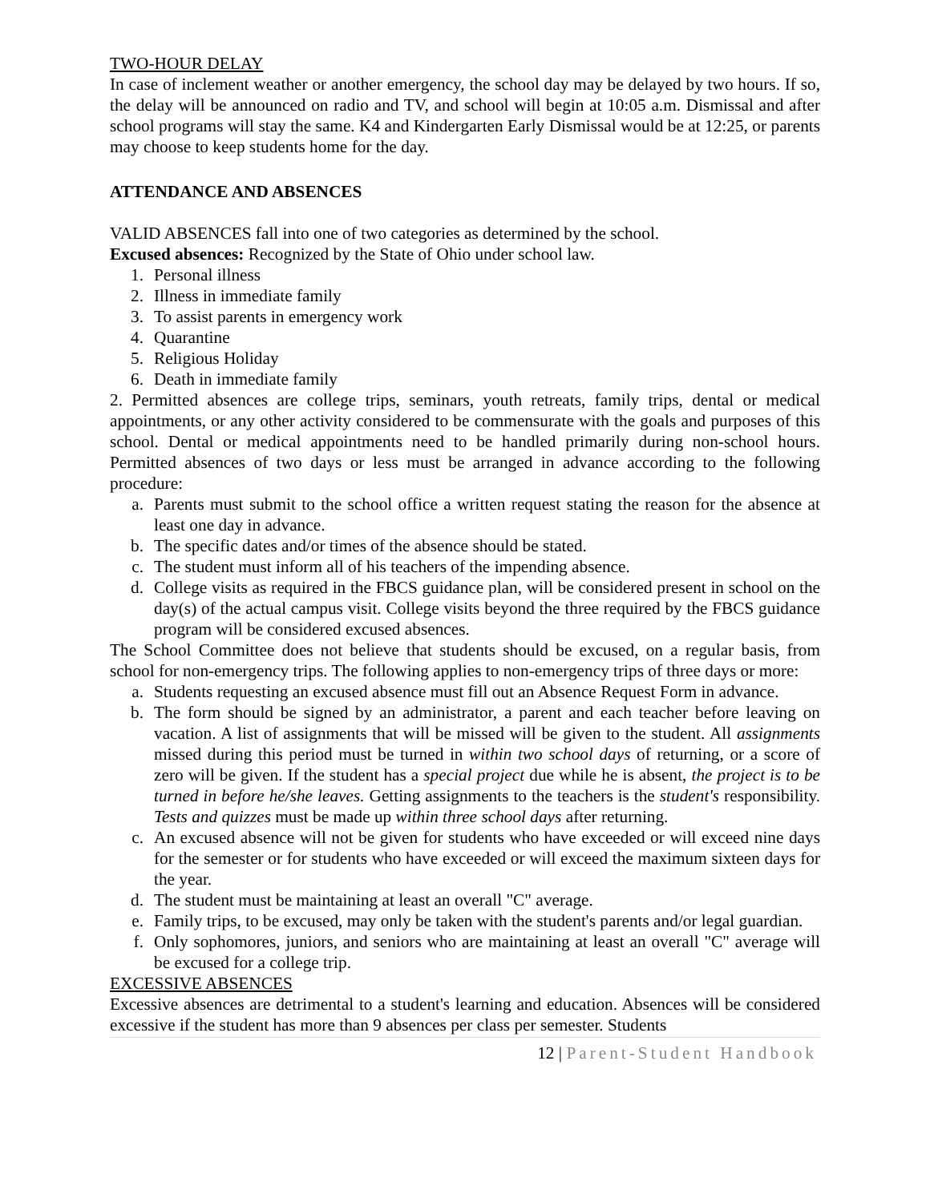TWO-HOUR DELAY
In case of inclement weather or another emergency, the school day may be delayed by two hours. If so, the delay will be announced on radio and TV, and school will begin at 10:05 a.m. Dismissal and after school programs will stay the same. K4 and Kindergarten Early Dismissal would be at 12:25, or parents may choose to keep students home for the day.
ATTENDANCE AND ABSENCES
VALID ABSENCES fall into one of two categories as determined by the school.
Excused absences: Recognized by the State of Ohio under school law.
1. Personal illness
2. Illness in immediate family
3. To assist parents in emergency work
4. Quarantine
5. Religious Holiday
6. Death in immediate family
2. Permitted absences are college trips, seminars, youth retreats, family trips, dental or medical appointments, or any other activity considered to be commensurate with the goals and purposes of this school. Dental or medical appointments need to be handled primarily during non-school hours. Permitted absences of two days or less must be arranged in advance according to the following procedure:
a. Parents must submit to the school office a written request stating the reason for the absence at least one day in advance.
b. The specific dates and/or times of the absence should be stated.
c. The student must inform all of his teachers of the impending absence.
d. College visits as required in the FBCS guidance plan, will be considered present in school on the day(s) of the actual campus visit. College visits beyond the three required by the FBCS guidance program will be considered excused absences.
The School Committee does not believe that students should be excused, on a regular basis, from school for non-emergency trips. The following applies to non-emergency trips of three days or more:
a. Students requesting an excused absence must fill out an Absence Request Form in advance.
b. The form should be signed by an administrator, a parent and each teacher before leaving on vacation. A list of assignments that will be missed will be given to the student. All assignments missed during this period must be turned in within two school days of returning, or a score of zero will be given. If the student has a special project due while he is absent, the project is to be turned in before he/she leaves. Getting assignments to the teachers is the student's responsibility. Tests and quizzes must be made up within three school days after returning.
c. An excused absence will not be given for students who have exceeded or will exceed nine days for the semester or for students who have exceeded or will exceed the maximum sixteen days for the year.
d. The student must be maintaining at least an overall "C" average.
e. Family trips, to be excused, may only be taken with the student's parents and/or legal guardian.
f. Only sophomores, juniors, and seniors who are maintaining at least an overall "C" average will be excused for a college trip.
EXCESSIVE ABSENCES
Excessive absences are detrimental to a student's learning and education. Absences will be considered excessive if the student has more than 9 absences per class per semester. Students
12 | Parent-Student Handbook